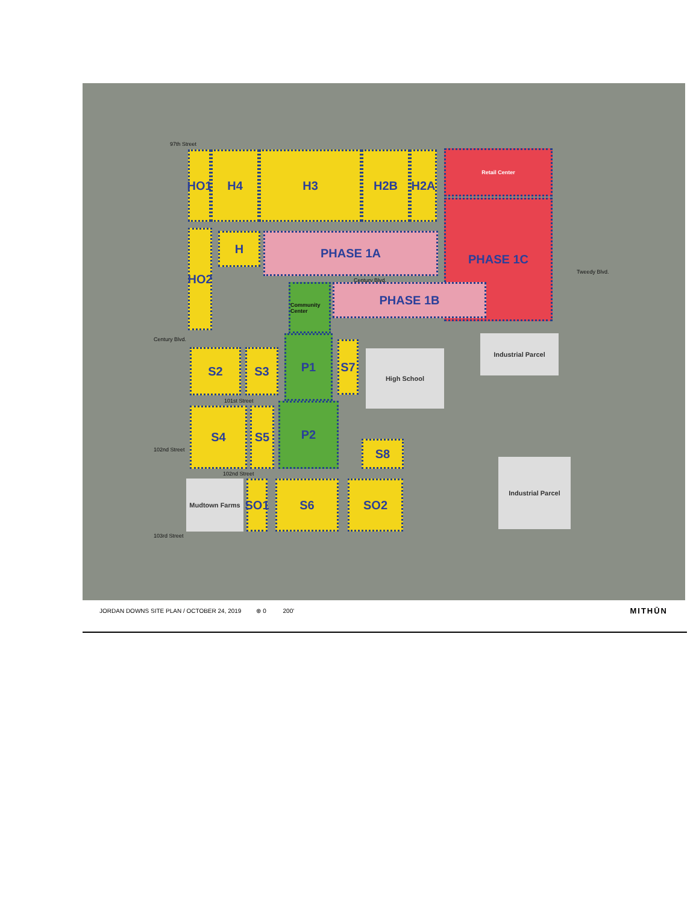97th Street
HO1 H4 H3 H2B H2A Retail Center
HO2 H PHASE 1A
PHASE 1C
Tweedy Blvd.
Century Blvd.
PHASE 1B
Community Center
Century Blvd.
S2 S3
P1 S7 High School
Industrial Parcel
101st Street
S4 S5 P2
S8
Industrial Parcel
102nd Street
102nd Street
Mudtown Farms
SO1
S6 SO2
103rd Street
JORDAN DOWNS SITE PLAN / OCTOBER 24, 2019 ⊕ 0 200'
MITHŪN